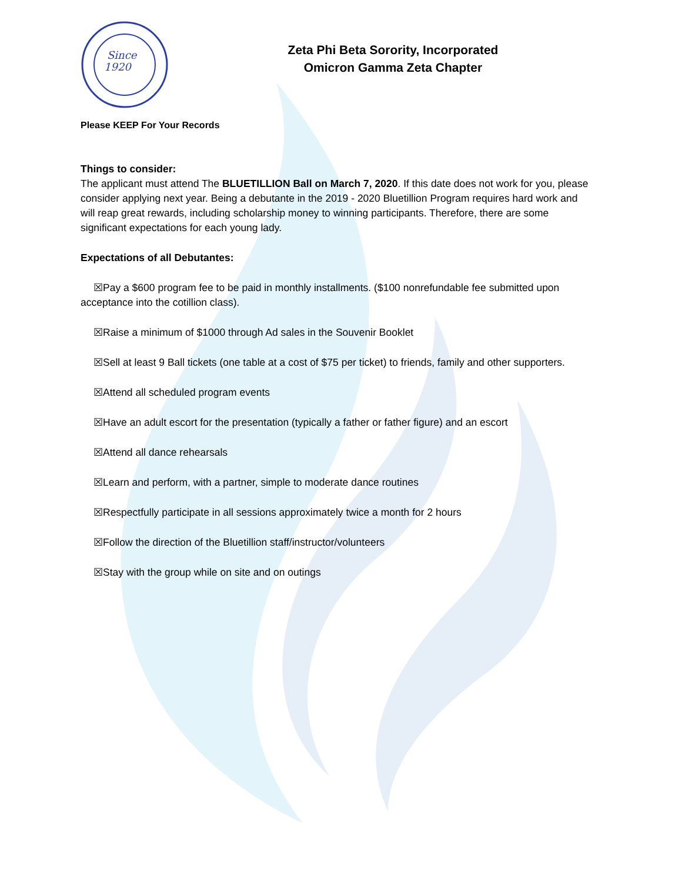Since
1920
Zeta Phi Beta Sorority, Incorporated
Omicron Gamma Zeta Chapter
Please KEEP For Your Records
Things to consider:
The applicant must attend The BLUETILLION Ball on March 7, 2020. If this date does not work for you, please consider applying next year. Being a debutante in the 2019 - 2020 Bluetillion Program requires hard work and will reap great rewards, including scholarship money to winning participants. Therefore, there are some significant expectations for each young lady.
Expectations of all Debutantes:
☒Pay a $600 program fee to be paid in monthly installments. ($100 nonrefundable fee submitted upon acceptance into the cotillion class).
☒Raise a minimum of $1000 through Ad sales in the Souvenir Booklet
☒Sell at least 9 Ball tickets (one table at a cost of $75 per ticket) to friends, family and other supporters.
☒Attend all scheduled program events
☒Have an adult escort for the presentation (typically a father or father figure) and an escort
☒Attend all dance rehearsals
☒Learn and perform, with a partner, simple to moderate dance routines
☒Respectfully participate in all sessions approximately twice a month for 2 hours
☒Follow the direction of the Bluetillion staff/instructor/volunteers
☒Stay with the group while on site and on outings